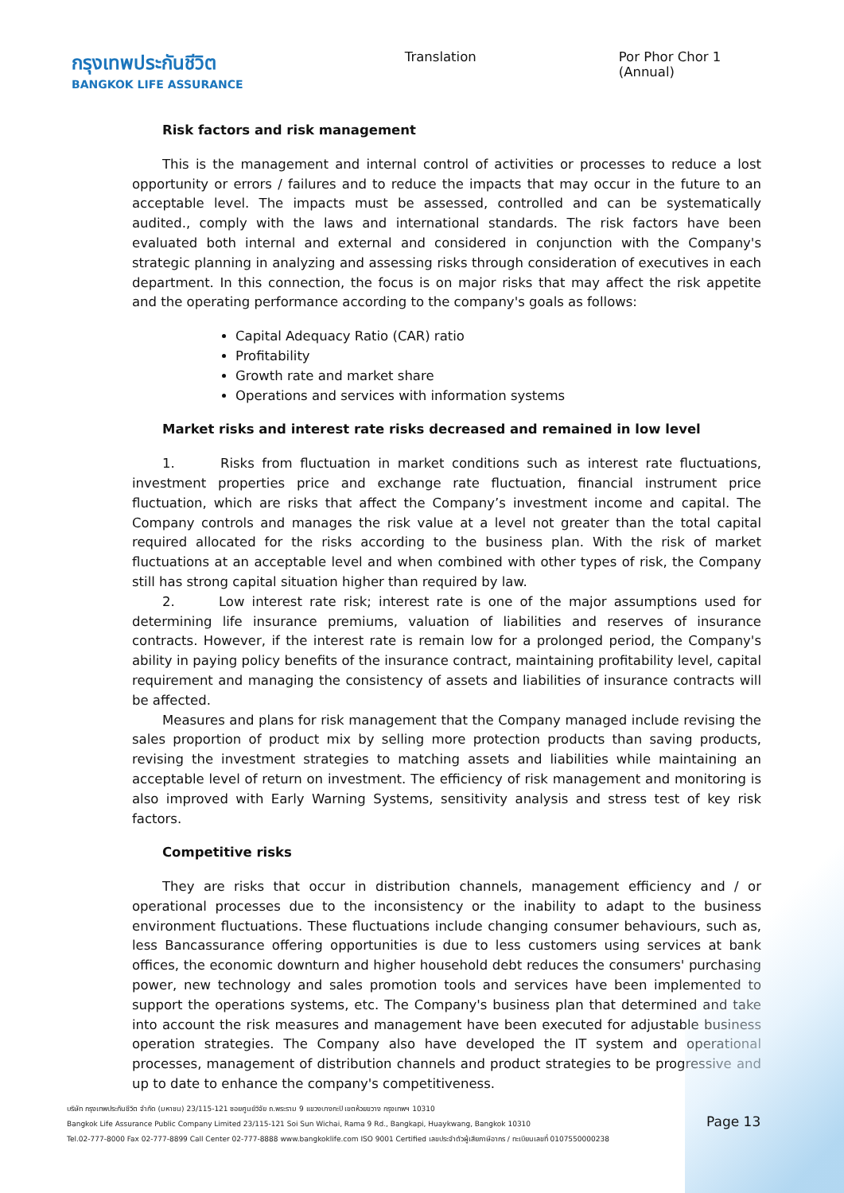กรุงเทพประกันชีวิต
BANGKOK LIFE ASSURANCE
Translation Por Phor Chor 1 (Annual)
Risk factors and risk management
This is the management and internal control of activities or processes to reduce a lost opportunity or errors / failures and to reduce the impacts that may occur in the future to an acceptable level. The impacts must be assessed, controlled and can be systematically audited., comply with the laws and international standards. The risk factors have been evaluated both internal and external and considered in conjunction with the Company's strategic planning in analyzing and assessing risks through consideration of executives in each department. In this connection, the focus is on major risks that may affect the risk appetite and the operating performance according to the company's goals as follows:
Capital Adequacy Ratio (CAR) ratio
Profitability
Growth rate and market share
Operations and services with information systems
Market risks and interest rate risks decreased and remained in low level
1. Risks from fluctuation in market conditions such as interest rate fluctuations, investment properties price and exchange rate fluctuation, financial instrument price fluctuation, which are risks that affect the Company’s investment income and capital. The Company controls and manages the risk value at a level not greater than the total capital required allocated for the risks according to the business plan. With the risk of market fluctuations at an acceptable level and when combined with other types of risk, the Company still has strong capital situation higher than required by law.
2. Low interest rate risk; interest rate is one of the major assumptions used for determining life insurance premiums, valuation of liabilities and reserves of insurance contracts. However, if the interest rate is remain low for a prolonged period, the Company's ability in paying policy benefits of the insurance contract, maintaining profitability level, capital requirement and managing the consistency of assets and liabilities of insurance contracts will be affected.
Measures and plans for risk management that the Company managed include revising the sales proportion of product mix by selling more protection products than saving products, revising the investment strategies to matching assets and liabilities while maintaining an acceptable level of return on investment. The efficiency of risk management and monitoring is also improved with Early Warning Systems, sensitivity analysis and stress test of key risk factors.
Competitive risks
They are risks that occur in distribution channels, management efficiency and / or operational processes due to the inconsistency or the inability to adapt to the business environment fluctuations. These fluctuations include changing consumer behaviours, such as, less Bancassurance offering opportunities is due to less customers using services at bank offices, the economic downturn and higher household debt reduces the consumers' purchasing power, new technology and sales promotion tools and services have been implemented to support the operations systems, etc. The Company's business plan that determined and take into account the risk measures and management have been executed for adjustable business operation strategies. The Company also have developed the IT system and operational processes, management of distribution channels and product strategies to be progressive and up to date to enhance the company's competitiveness.
บริษัท กรุงเทพประกันชีวิต จำกัด (มหาชน) 23/115-121 ซอยศูนย์วิจัย ถ.พระราม 9 แขวงบางกะปิ เขตห้วยขวาง กรุงเทพฯ 10310
Bangkok Life Assurance Public Company Limited 23/115-121 Soi Sun Wichai, Rama 9 Rd., Bangkapi, Huaykwang, Bangkok 10310
Tel.02-777-8000 Fax 02-777-8899 Call Center 02-777-8888 www.bangkoklife.com ISO 9001 Certified เลขประจำตัวผู้เสียภาษีอากร / ทะเบียนเลขที่ 0107550000238
Page 13